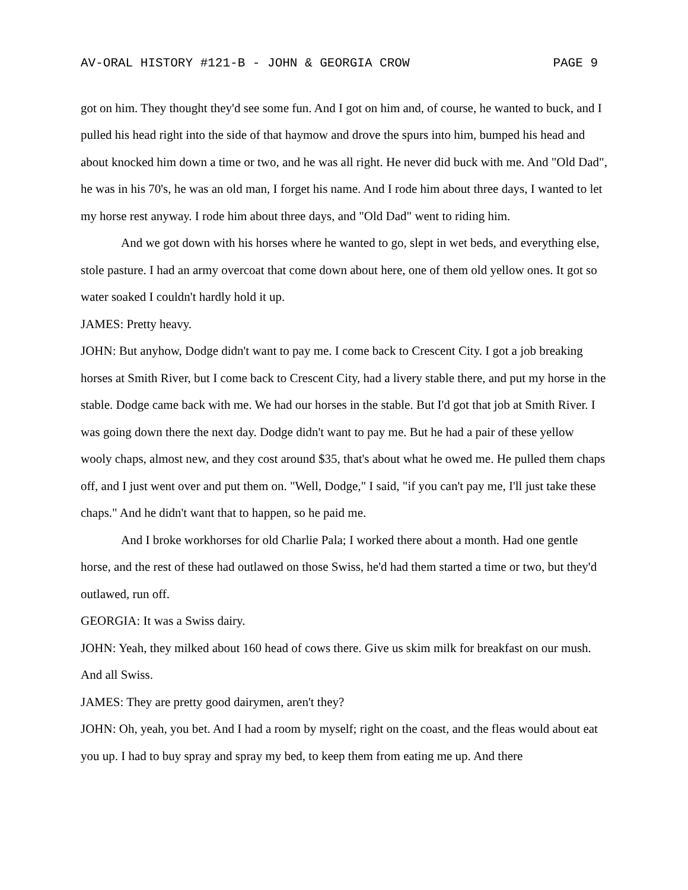AV-ORAL HISTORY #121-B - JOHN & GEORGIA CROW PAGE 9
got on him. They thought they'd see some fun. And I got on him and, of course, he wanted to buck, and I pulled his head right into the side of that haymow and drove the spurs into him, bumped his head and about knocked him down a time or two, and he was all right. He never did buck with me. And "Old Dad", he was in his 70's, he was an old man, I forget his name. And I rode him about three days, I wanted to let my horse rest anyway. I rode him about three days, and "Old Dad" went to riding him.
And we got down with his horses where he wanted to go, slept in wet beds, and everything else, stole pasture. I had an army overcoat that come down about here, one of them old yellow ones. It got so water soaked I couldn't hardly hold it up.
JAMES: Pretty heavy.
JOHN: But anyhow, Dodge didn't want to pay me. I come back to Crescent City. I got a job breaking horses at Smith River, but I come back to Crescent City, had a livery stable there, and put my horse in the stable. Dodge came back with me. We had our horses in the stable. But I'd got that job at Smith River. I was going down there the next day. Dodge didn't want to pay me. But he had a pair of these yellow wooly chaps, almost new, and they cost around $35, that's about what he owed me. He pulled them chaps off, and I just went over and put them on. "Well, Dodge," I said, "if you can't pay me, I'll just take these chaps." And he didn't want that to happen, so he paid me.
And I broke workhorses for old Charlie Pala; I worked there about a month. Had one gentle horse, and the rest of these had outlawed on those Swiss, he'd had them started a time or two, but they'd outlawed, run off.
GEORGIA: It was a Swiss dairy.
JOHN: Yeah, they milked about 160 head of cows there. Give us skim milk for breakfast on our mush. And all Swiss.
JAMES: They are pretty good dairymen, aren't they?
JOHN: Oh, yeah, you bet. And I had a room by myself; right on the coast, and the fleas would about eat you up. I had to buy spray and spray my bed, to keep them from eating me up. And there